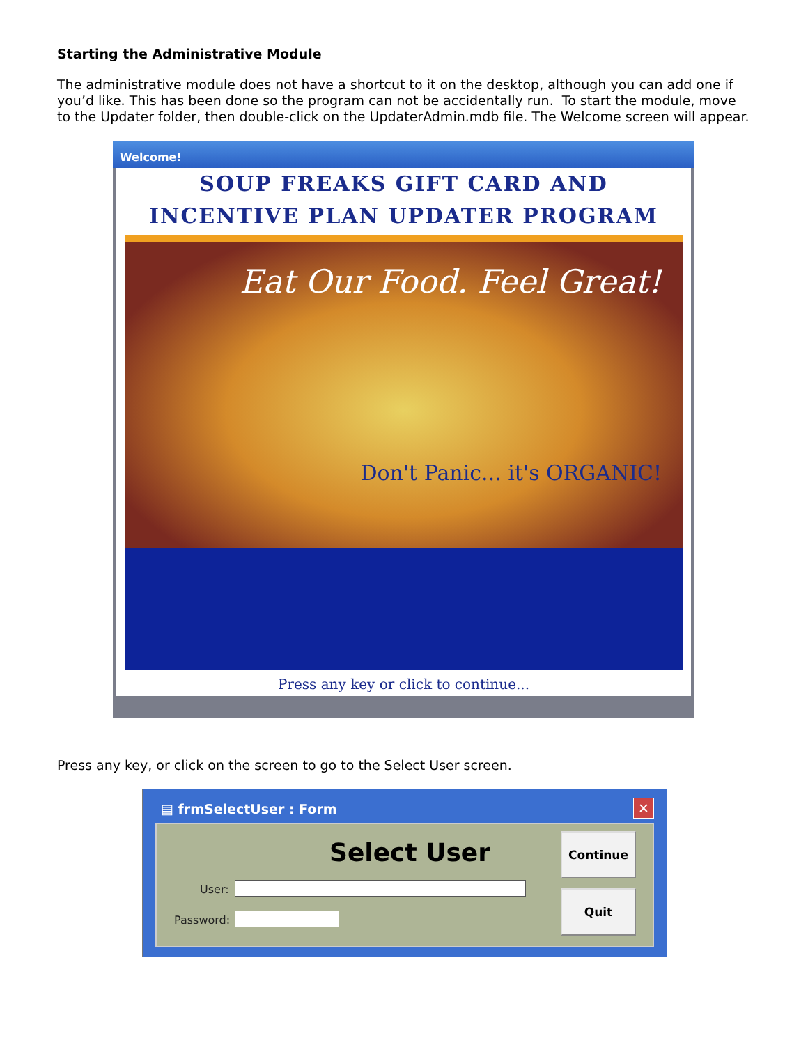Starting the Administrative Module
The administrative module does not have a shortcut to it on the desktop, although you can add one if you’d like. This has been done so the program can not be accidentally run. To start the module, move to the Updater folder, then double-click on the UpdaterAdmin.mdb file. The Welcome screen will appear.
Welcome!
SOUP FREAKS GIFT CARD AND
INCENTIVE PLAN UPDATER PROGRAM
Eat Our Food. Feel Great!
Don't Panic... it's ORGANIC!
Press any key or click to continue...
Press any key, or click on the screen to go to the Select User screen.
▤ frmSelectUser : Form
✕
Select User
User:
Password:
Continue
Quit